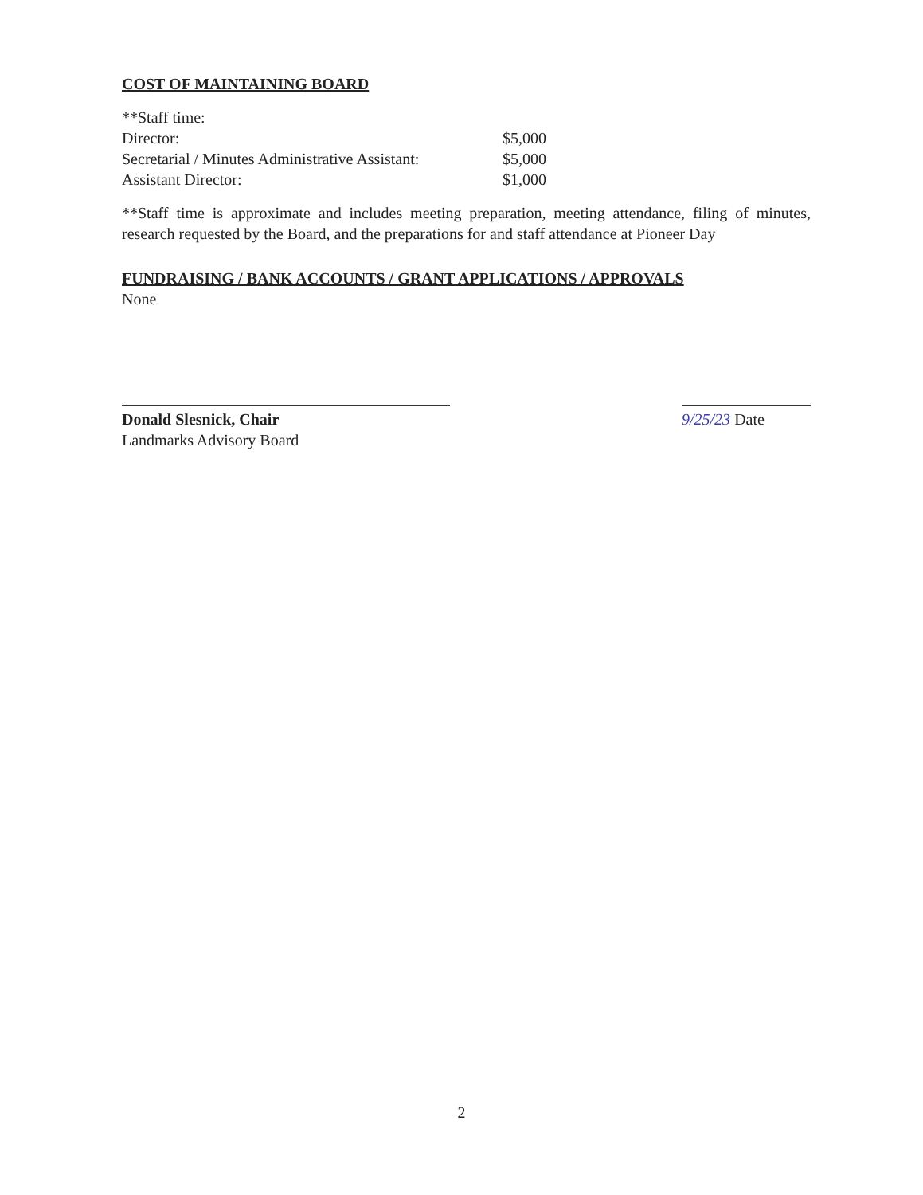COST OF MAINTAINING BOARD
**Staff time:
Director: $5,000
Secretarial / Minutes Administrative Assistant: $5,000
Assistant Director: $1,000
**Staff time is approximate and includes meeting preparation, meeting attendance, filing of minutes, research requested by the Board, and the preparations for and staff attendance at Pioneer Day
FUNDRAISING / BANK ACCOUNTS / GRANT APPLICATIONS / APPROVALS
None
Donald Slesnick, Chair
Landmarks Advisory Board
9/25/23 Date
2